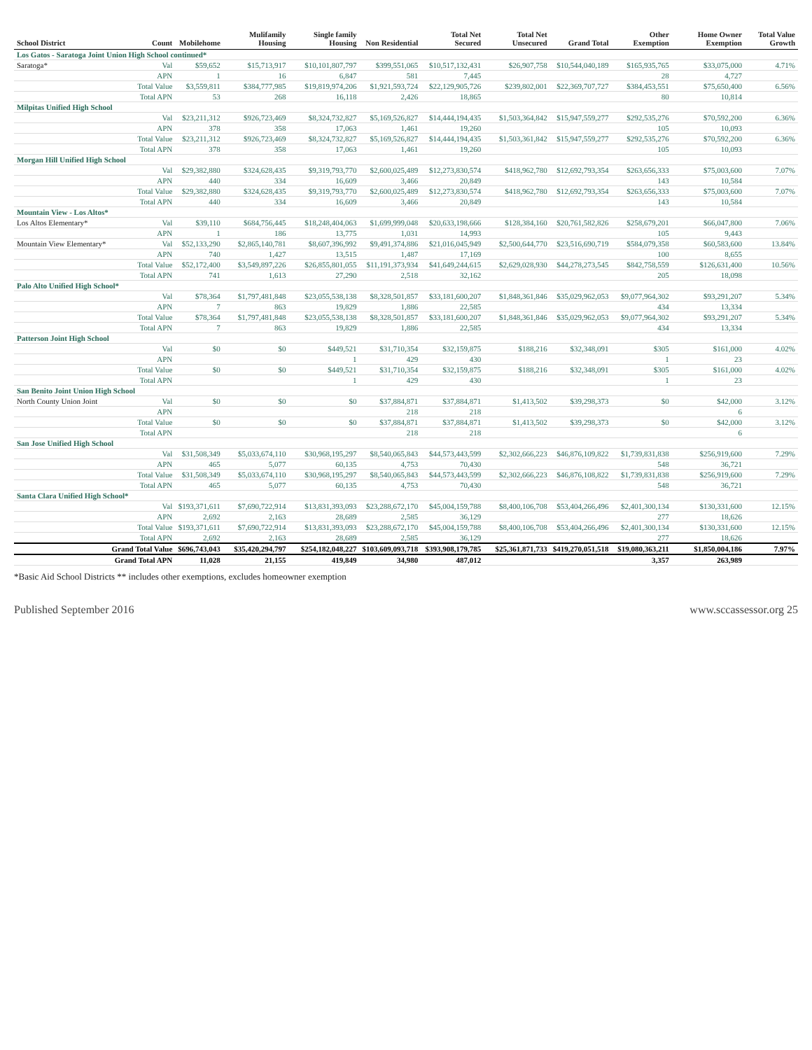| School District | Count | Mobilehome | Mulifamily Housing | Single family Housing | Non Residential | Total Net Secured | Total Net Unsecured | Grand Total | Other Exemption | Home Owner Exemption | Total Value Growth |
| --- | --- | --- | --- | --- | --- | --- | --- | --- | --- | --- | --- |
| Los Gatos - Saratoga Joint Union High School continued* | | | | | | | | | | | |
| Saratoga* | Val | $59,652 | $15,713,917 | $10,101,807,797 | $399,551,065 | $10,517,132,431 | $26,907,758 | $10,544,040,189 | $165,935,765 | $33,075,000 | 4.71% |
| | APN | 1 | 16 | 6,847 | 581 | 7,445 | | | 28 | 4,727 | |
| | Total Value | $3,559,811 | $384,777,985 | $19,819,974,206 | $1,921,593,724 | $22,129,905,726 | $239,802,001 | $22,369,707,727 | $384,453,551 | $75,650,400 | 6.56% |
| | Total APN | 53 | 268 | 16,118 | 2,426 | 18,865 | | | 80 | 10,814 | |
| Milpitas Unified High School | | | | | | | | | | | |
| | Val | $23,211,312 | $926,723,469 | $8,324,732,827 | $5,169,526,827 | $14,444,194,435 | $1,503,364,842 | $15,947,559,277 | $292,535,276 | $70,592,200 | 6.36% |
| | APN | 378 | 358 | 17,063 | 1,461 | 19,260 | | | 105 | 10,093 | |
| | Total Value | $23,211,312 | $926,723,469 | $8,324,732,827 | $5,169,526,827 | $14,444,194,435 | $1,503,361,842 | $15,947,559,277 | $292,535,276 | $70,592,200 | 6.36% |
| | Total APN | 378 | 358 | 17,063 | 1,461 | 19,260 | | | 105 | 10,093 | |
| Morgan Hill Unified High School | | | | | | | | | | | |
| | Val | $29,382,880 | $324,628,435 | $9,319,793,770 | $2,600,025,489 | $12,273,830,574 | $418,962,780 | $12,692,793,354 | $263,656,333 | $75,003,600 | 7.07% |
| | APN | 440 | 334 | 16,609 | 3,466 | 20,849 | | | 143 | 10,584 | |
| | Total Value | $29,382,880 | $324,628,435 | $9,319,793,770 | $2,600,025,489 | $12,273,830,574 | $418,962,780 | $12,692,793,354 | $263,656,333 | $75,003,600 | 7.07% |
| | Total APN | 440 | 334 | 16,609 | 3,466 | 20,849 | | | 143 | 10,584 | |
| Mountain View - Los Altos* | | | | | | | | | | | |
| Los Altos Elementary* | Val | $39,110 | $684,756,445 | $18,248,404,063 | $1,699,999,048 | $20,633,198,666 | $128,384,160 | $20,761,582,826 | $258,679,201 | $66,047,800 | 7.06% |
| | APN | 1 | 186 | 13,775 | 1,031 | 14,993 | | | 105 | 9,443 | |
| Mountain View Elementary* | Val | $52,133,290 | $2,865,140,781 | $8,607,396,992 | $9,491,374,886 | $21,016,045,949 | $2,500,644,770 | $23,516,690,719 | $584,079,358 | $60,583,600 | 13.84% |
| | APN | 740 | 1,427 | 13,515 | 1,487 | 17,169 | | | 100 | 8,655 | |
| | Total Value | $52,172,400 | $3,549,897,226 | $26,855,801,055 | $11,191,373,934 | $41,649,244,615 | $2,629,028,930 | $44,278,273,545 | $842,758,559 | $126,631,400 | 10.56% |
| | Total APN | 741 | 1,613 | 27,290 | 2,518 | 32,162 | | | 205 | 18,098 | |
| Palo Alto Unified High School* | | | | | | | | | | | |
| | Val | $78,364 | $1,797,481,848 | $23,055,538,138 | $8,328,501,857 | $33,181,600,207 | $1,848,361,846 | $35,029,962,053 | $9,077,964,302 | $93,291,207 | 5.34% |
| | APN | 7 | 863 | 19,829 | 1,886 | 22,585 | | | 434 | 13,334 | |
| | Total Value | $78,364 | $1,797,481,848 | $23,055,538,138 | $8,328,501,857 | $33,181,600,207 | $1,848,361,846 | $35,029,962,053 | $9,077,964,302 | $93,291,207 | 5.34% |
| | Total APN | 7 | 863 | 19,829 | 1,886 | 22,585 | | | 434 | 13,334 | |
| Patterson Joint High School | | | | | | | | | | | |
| | Val | $0 | $0 | $449,521 | $31,710,354 | $32,159,875 | $188,216 | $32,348,091 | $305 | $161,000 | 4.02% |
| | APN | | | 1 | 429 | 430 | | | 1 | 23 | |
| | Total Value | $0 | $0 | $449,521 | $31,710,354 | $32,159,875 | $188,216 | $32,348,091 | $305 | $161,000 | 4.02% |
| | Total APN | | | 1 | 429 | 430 | | | 1 | 23 | |
| San Benito Joint Union High School | | | | | | | | | | | |
| North County Union Joint | Val | $0 | $0 | $0 | $37,884,871 | $37,884,871 | $1,413,502 | $39,298,373 | $0 | $42,000 | 3.12% |
| | APN | | | | 218 | 218 | | | | 6 | |
| | Total Value | $0 | $0 | $0 | $37,884,871 | $37,884,871 | $1,413,502 | $39,298,373 | $0 | $42,000 | 3.12% |
| | Total APN | | | | 218 | 218 | | | | 6 | |
| San Jose Unified High School | | | | | | | | | | | |
| | Val | $31,508,349 | $5,033,674,110 | $30,968,195,297 | $8,540,065,843 | $44,573,443,599 | $2,302,666,223 | $46,876,109,822 | $1,739,831,838 | $256,919,600 | 7.29% |
| | APN | 465 | 5,077 | 60,135 | 4,753 | 70,430 | | | 548 | 36,721 | |
| | Total Value | $31,508,349 | $5,033,674,110 | $30,968,195,297 | $8,540,065,843 | $44,573,443,599 | $2,302,666,223 | $46,876,108,822 | $1,739,831,838 | $256,919,600 | 7.29% |
| | Total APN | 465 | 5,077 | 60,135 | 4,753 | 70,430 | | | 548 | 36,721 | |
| Santa Clara Unified High School* | | | | | | | | | | | |
| | Val | $193,371,611 | $7,690,722,914 | $13,831,393,093 | $23,288,672,170 | $45,004,159,788 | $8,400,106,708 | $53,404,266,496 | $2,401,300,134 | $130,331,600 | 12.15% |
| | APN | 2,692 | 2,163 | 28,689 | 2,585 | 36,129 | | | 277 | 18,626 | |
| | Total Value | $193,371,611 | $7,690,722,914 | $13,831,393,093 | $23,288,672,170 | $45,004,159,788 | $8,400,106,708 | $53,404,266,496 | $2,401,300,134 | $130,331,600 | 12.15% |
| | Total APN | 2,692 | 2,163 | 28,689 | 2,585 | 36,129 | | | 277 | 18,626 | |
| | Grand Total Value | $696,743,043 | $35,420,294,797 | $254,182,048,227 | $103,609,093,718 | $393,908,179,785 | $25,361,871,733 | $419,270,051,518 | $19,080,363,211 | $1,850,004,186 | 7.97% |
| | Grand Total APN | 11,028 | 21,155 | 419,849 | 34,980 | 487,012 | | | 3,357 | 263,989 | |
*Basic Aid School Districts ** includes other exemptions, excludes homeowner exemption
Published September 2016 www.sccassessor.org 25